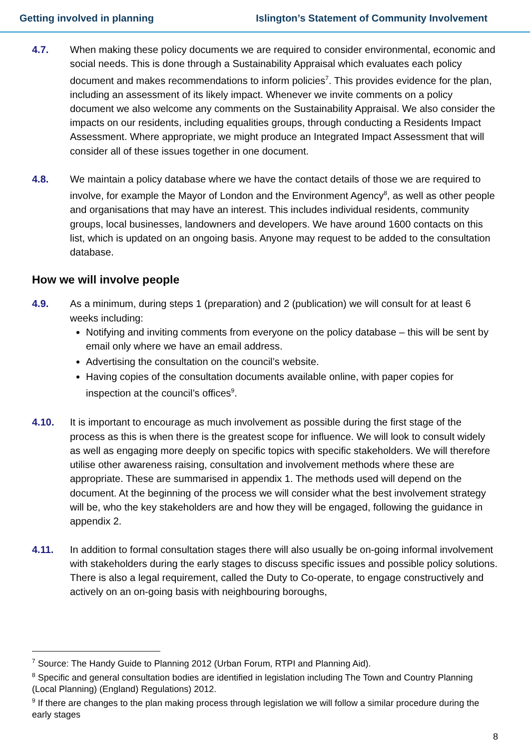Getting involved in planning Islington’s Statement of Community Involvement
4.7. When making these policy documents we are required to consider environmental, economic and social needs. This is done through a Sustainability Appraisal which evaluates each policy document and makes recommendations to inform policies<sup>7</sup>. This provides evidence for the plan, including an assessment of its likely impact. Whenever we invite comments on a policy document we also welcome any comments on the Sustainability Appraisal. We also consider the impacts on our residents, including equalities groups, through conducting a Residents Impact Assessment. Where appropriate, we might produce an Integrated Impact Assessment that will consider all of these issues together in one document.
4.8. We maintain a policy database where we have the contact details of those we are required to involve, for example the Mayor of London and the Environment Agency<sup>8</sup>, as well as other people and organisations that may have an interest. This includes individual residents, community groups, local businesses, landowners and developers. We have around 1600 contacts on this list, which is updated on an ongoing basis. Anyone may request to be added to the consultation database.
How we will involve people
4.9. As a minimum, during steps 1 (preparation) and 2 (publication) we will consult for at least 6 weeks including:
Notifying and inviting comments from everyone on the policy database – this will be sent by email only where we have an email address.
Advertising the consultation on the council’s website.
Having copies of the consultation documents available online, with paper copies for inspection at the council’s offices<sup>9</sup>.
4.10. It is important to encourage as much involvement as possible during the first stage of the process as this is when there is the greatest scope for influence. We will look to consult widely as well as engaging more deeply on specific topics with specific stakeholders. We will therefore utilise other awareness raising, consultation and involvement methods where these are appropriate. These are summarised in appendix 1. The methods used will depend on the document. At the beginning of the process we will consider what the best involvement strategy will be, who the key stakeholders are and how they will be engaged, following the guidance in appendix 2.
4.11. In addition to formal consultation stages there will also usually be on-going informal involvement with stakeholders during the early stages to discuss specific issues and possible policy solutions. There is also a legal requirement, called the Duty to Co-operate, to engage constructively and actively on an on-going basis with neighbouring boroughs,
<sup>7</sup> Source: The Handy Guide to Planning 2012 (Urban Forum, RTPI and Planning Aid).
<sup>8</sup> Specific and general consultation bodies are identified in legislation including The Town and Country Planning (Local Planning) (England) Regulations) 2012.
<sup>9</sup> If there are changes to the plan making process through legislation we will follow a similar procedure during the early stages
8